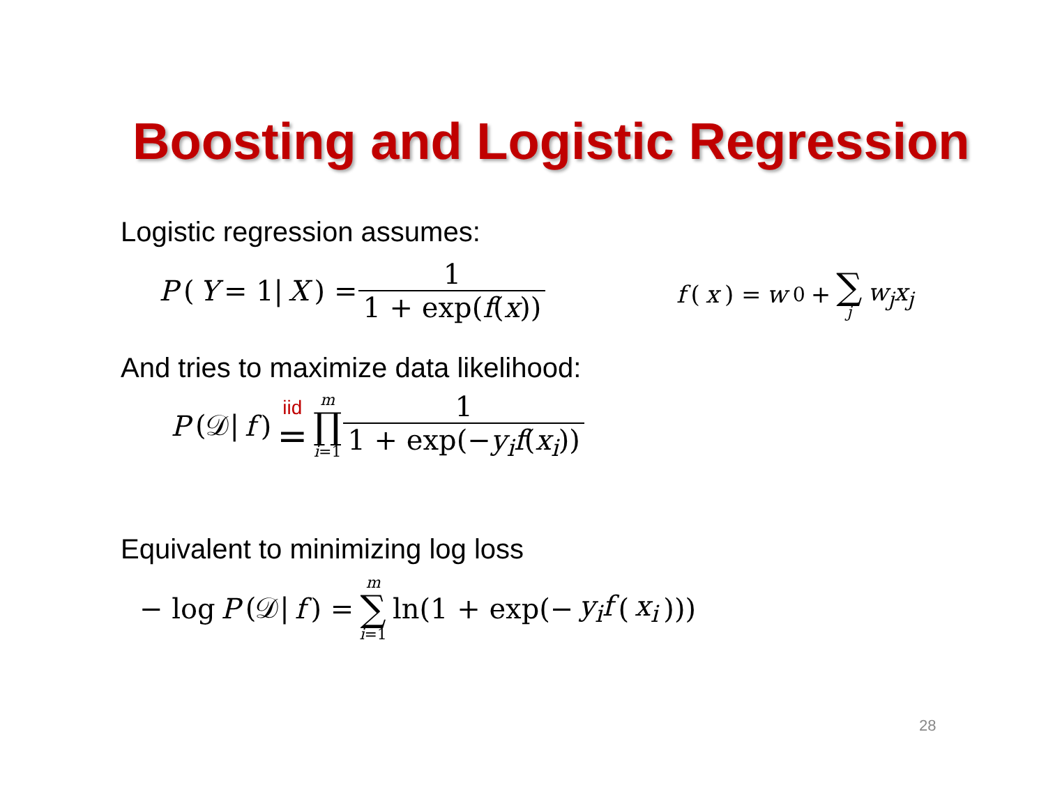Boosting and Logistic Regression
Logistic regression assumes:
P (Y = 1| X) = 1 1 + exp(f(x)) f (x) = w<sub>0</sub> + ∑ j w<sub>j</sub>x<sub>j</sub>
And tries to maximize data likelihood:
P (𝒟| f) iid = m ∏ i=1 1 1 + exp(−y<sub>i</sub>f(x<sub>i</sub>))
Equivalent to minimizing log loss
− log P (𝒟| f) = m ∑ i=1 ln(1 + exp(− y<sub>i</sub>f (x<sub>i</sub>)))
28